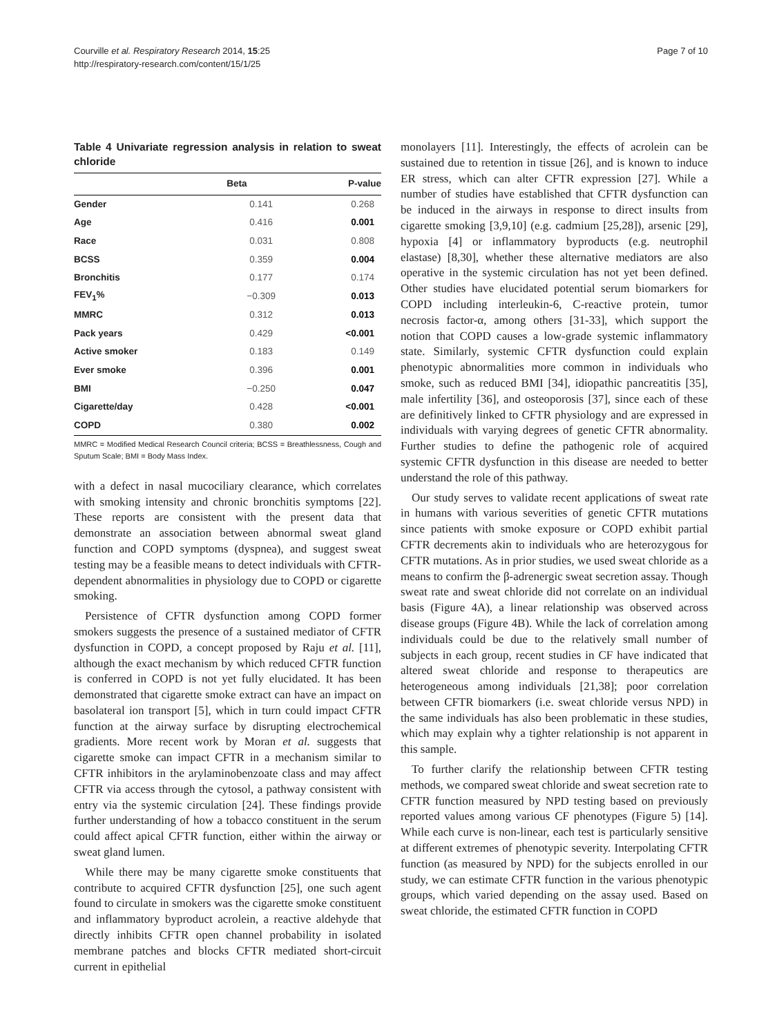Courville et al. Respiratory Research 2014, 15:25
http://respiratory-research.com/content/15/1/25
Page 7 of 10
Table 4 Univariate regression analysis in relation to sweat chloride
| | Beta | P-value |
| --- | --- | --- |
| Gender | 0.141 | 0.268 |
| Age | 0.416 | 0.001 |
| Race | 0.031 | 0.808 |
| BCSS | 0.359 | 0.004 |
| Bronchitis | 0.177 | 0.174 |
| FEV<sub>1</sub>% | −0.309 | 0.013 |
| MMRC | 0.312 | 0.013 |
| Pack years | 0.429 | <0.001 |
| Active smoker | 0.183 | 0.149 |
| Ever smoke | 0.396 | 0.001 |
| BMI | −0.250 | 0.047 |
| Cigarette/day | 0.428 | <0.001 |
| COPD | 0.380 | 0.002 |
MMRC = Modified Medical Research Council criteria; BCSS = Breathlessness, Cough and Sputum Scale; BMI = Body Mass Index.
with a defect in nasal mucociliary clearance, which correlates with smoking intensity and chronic bronchitis symptoms [22]. These reports are consistent with the present data that demonstrate an association between abnormal sweat gland function and COPD symptoms (dyspnea), and suggest sweat testing may be a feasible means to detect individuals with CFTR-dependent abnormalities in physiology due to COPD or cigarette smoking.
Persistence of CFTR dysfunction among COPD former smokers suggests the presence of a sustained mediator of CFTR dysfunction in COPD, a concept proposed by Raju et al. [11], although the exact mechanism by which reduced CFTR function is conferred in COPD is not yet fully elucidated. It has been demonstrated that cigarette smoke extract can have an impact on basolateral ion transport [5], which in turn could impact CFTR function at the airway surface by disrupting electrochemical gradients. More recent work by Moran et al. suggests that cigarette smoke can impact CFTR in a mechanism similar to CFTR inhibitors in the arylaminobenzoate class and may affect CFTR via access through the cytosol, a pathway consistent with entry via the systemic circulation [24]. These findings provide further understanding of how a tobacco constituent in the serum could affect apical CFTR function, either within the airway or sweat gland lumen.
While there may be many cigarette smoke constituents that contribute to acquired CFTR dysfunction [25], one such agent found to circulate in smokers was the cigarette smoke constituent and inflammatory byproduct acrolein, a reactive aldehyde that directly inhibits CFTR open channel probability in isolated membrane patches and blocks CFTR mediated short-circuit current in epithelial
monolayers [11]. Interestingly, the effects of acrolein can be sustained due to retention in tissue [26], and is known to induce ER stress, which can alter CFTR expression [27]. While a number of studies have established that CFTR dysfunction can be induced in the airways in response to direct insults from cigarette smoking [3,9,10] (e.g. cadmium [25,28]), arsenic [29], hypoxia [4] or inflammatory byproducts (e.g. neutrophil elastase) [8,30], whether these alternative mediators are also operative in the systemic circulation has not yet been defined. Other studies have elucidated potential serum biomarkers for COPD including interleukin-6, C-reactive protein, tumor necrosis factor-α, among others [31-33], which support the notion that COPD causes a low-grade systemic inflammatory state. Similarly, systemic CFTR dysfunction could explain phenotypic abnormalities more common in individuals who smoke, such as reduced BMI [34], idiopathic pancreatitis [35], male infertility [36], and osteoporosis [37], since each of these are definitively linked to CFTR physiology and are expressed in individuals with varying degrees of genetic CFTR abnormality. Further studies to define the pathogenic role of acquired systemic CFTR dysfunction in this disease are needed to better understand the role of this pathway.
Our study serves to validate recent applications of sweat rate in humans with various severities of genetic CFTR mutations since patients with smoke exposure or COPD exhibit partial CFTR decrements akin to individuals who are heterozygous for CFTR mutations. As in prior studies, we used sweat chloride as a means to confirm the β-adrenergic sweat secretion assay. Though sweat rate and sweat chloride did not correlate on an individual basis (Figure 4A), a linear relationship was observed across disease groups (Figure 4B). While the lack of correlation among individuals could be due to the relatively small number of subjects in each group, recent studies in CF have indicated that altered sweat chloride and response to therapeutics are heterogeneous among individuals [21,38]; poor correlation between CFTR biomarkers (i.e. sweat chloride versus NPD) in the same individuals has also been problematic in these studies, which may explain why a tighter relationship is not apparent in this sample.
To further clarify the relationship between CFTR testing methods, we compared sweat chloride and sweat secretion rate to CFTR function measured by NPD testing based on previously reported values among various CF phenotypes (Figure 5) [14]. While each curve is non-linear, each test is particularly sensitive at different extremes of phenotypic severity. Interpolating CFTR function (as measured by NPD) for the subjects enrolled in our study, we can estimate CFTR function in the various phenotypic groups, which varied depending on the assay used. Based on sweat chloride, the estimated CFTR function in COPD